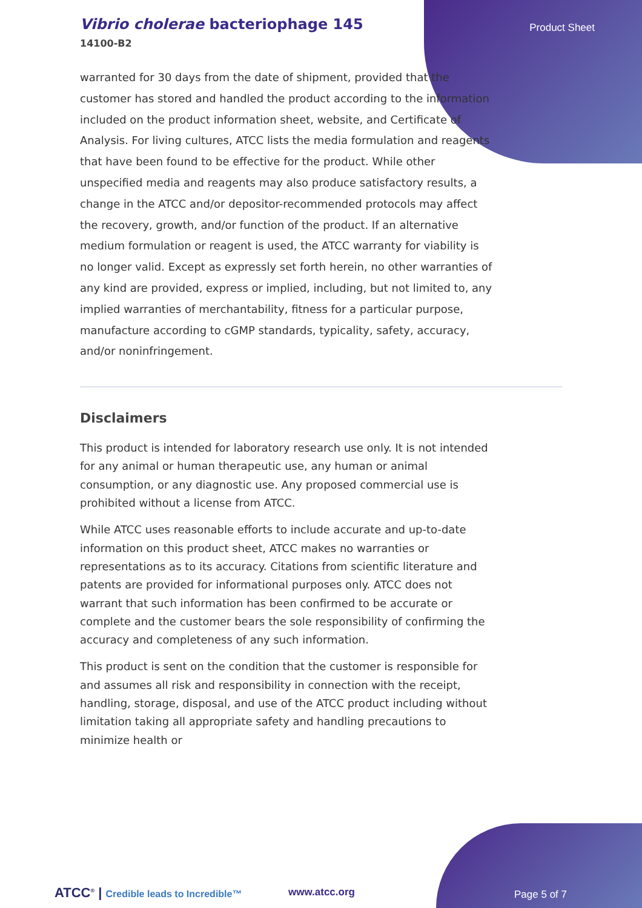Vibrio cholerae bacteriophage 145
14100-B2
Product Sheet
warranted for 30 days from the date of shipment, provided that the customer has stored and handled the product according to the information included on the product information sheet, website, and Certificate of Analysis. For living cultures, ATCC lists the media formulation and reagents that have been found to be effective for the product. While other unspecified media and reagents may also produce satisfactory results, a change in the ATCC and/or depositor-recommended protocols may affect the recovery, growth, and/or function of the product. If an alternative medium formulation or reagent is used, the ATCC warranty for viability is no longer valid. Except as expressly set forth herein, no other warranties of any kind are provided, express or implied, including, but not limited to, any implied warranties of merchantability, fitness for a particular purpose, manufacture according to cGMP standards, typicality, safety, accuracy, and/or noninfringement.
Disclaimers
This product is intended for laboratory research use only. It is not intended for any animal or human therapeutic use, any human or animal consumption, or any diagnostic use. Any proposed commercial use is prohibited without a license from ATCC.
While ATCC uses reasonable efforts to include accurate and up-to-date information on this product sheet, ATCC makes no warranties or representations as to its accuracy. Citations from scientific literature and patents are provided for informational purposes only. ATCC does not warrant that such information has been confirmed to be accurate or complete and the customer bears the sole responsibility of confirming the accuracy and completeness of any such information.
This product is sent on the condition that the customer is responsible for and assumes all risk and responsibility in connection with the receipt, handling, storage, disposal, and use of the ATCC product including without limitation taking all appropriate safety and handling precautions to minimize health or
ATCC<sup>®</sup> | Credible leads to Incredible™
www.atcc.org Page 5 of 7